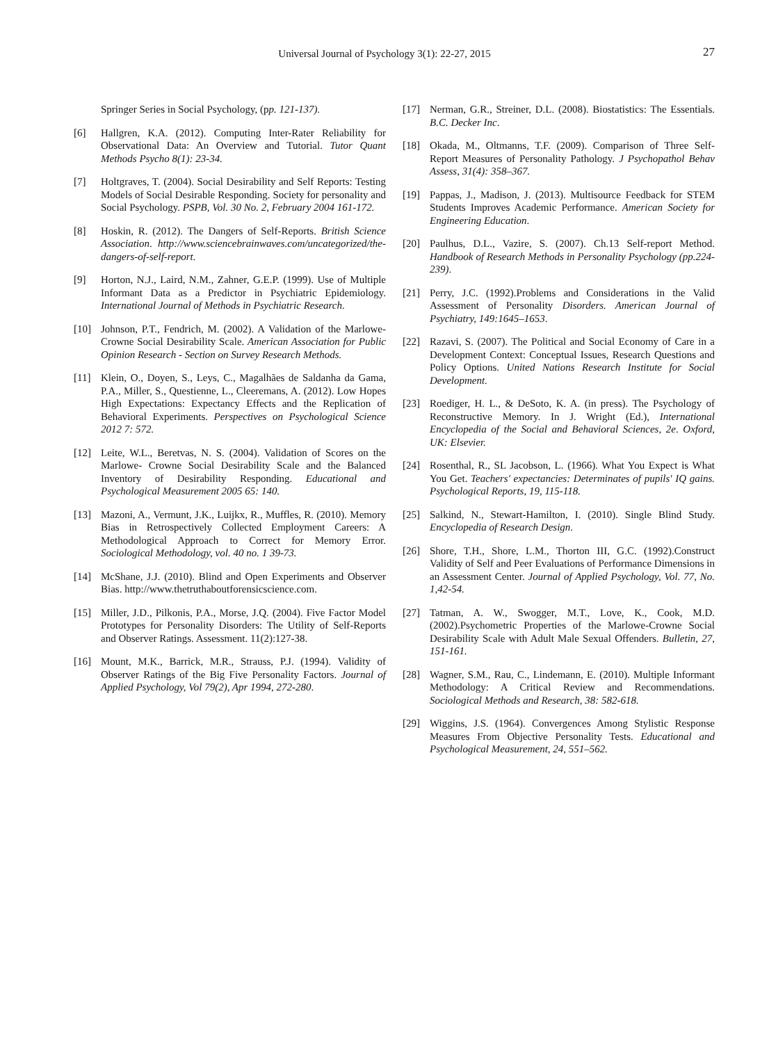Universal Journal of Psychology 3(1): 22-27, 2015
27
Springer Series in Social Psychology, (pp. 121-137).
[6] Hallgren, K.A. (2012). Computing Inter-Rater Reliability for Observational Data: An Overview and Tutorial. Tutor Quant Methods Psycho 8(1): 23-34.
[7] Holtgraves, T. (2004). Social Desirability and Self Reports: Testing Models of Social Desirable Responding. Society for personality and Social Psychology. PSPB, Vol. 30 No. 2, February 2004 161-172.
[8] Hoskin, R. (2012). The Dangers of Self-Reports. British Science Association. http://www.sciencebrainwaves.com/uncategorized/the-dangers-of-self-report.
[9] Horton, N.J., Laird, N.M., Zahner, G.E.P. (1999). Use of Multiple Informant Data as a Predictor in Psychiatric Epidemiology. International Journal of Methods in Psychiatric Research.
[10] Johnson, P.T., Fendrich, M. (2002). A Validation of the Marlowe-Crowne Social Desirability Scale. American Association for Public Opinion Research - Section on Survey Research Methods.
[11] Klein, O., Doyen, S., Leys, C., Magalhães de Saldanha da Gama, P.A., Miller, S., Questienne, L., Cleeremans, A. (2012). Low Hopes High Expectations: Expectancy Effects and the Replication of Behavioral Experiments. Perspectives on Psychological Science 2012 7: 572.
[12] Leite, W.L., Beretvas, N. S. (2004). Validation of Scores on the Marlowe- Crowne Social Desirability Scale and the Balanced Inventory of Desirability Responding. Educational and Psychological Measurement 2005 65: 140.
[13] Mazoni, A., Vermunt, J.K., Luijkx, R., Muffles, R. (2010). Memory Bias in Retrospectively Collected Employment Careers: A Methodological Approach to Correct for Memory Error. Sociological Methodology, vol. 40 no. 1 39-73.
[14] McShane, J.J. (2010). Blind and Open Experiments and Observer Bias. http://www.thetruthaboutforensicscience.com.
[15] Miller, J.D., Pilkonis, P.A., Morse, J.Q. (2004). Five Factor Model Prototypes for Personality Disorders: The Utility of Self-Reports and Observer Ratings. Assessment. 11(2):127-38.
[16] Mount, M.K., Barrick, M.R., Strauss, P.J. (1994). Validity of Observer Ratings of the Big Five Personality Factors. Journal of Applied Psychology, Vol 79(2), Apr 1994, 272-280.
[17] Nerman, G.R., Streiner, D.L. (2008). Biostatistics: The Essentials. B.C. Decker Inc.
[18] Okada, M., Oltmanns, T.F. (2009). Comparison of Three Self-Report Measures of Personality Pathology. J Psychopathol Behav Assess, 31(4): 358–367.
[19] Pappas, J., Madison, J. (2013). Multisource Feedback for STEM Students Improves Academic Performance. American Society for Engineering Education.
[20] Paulhus, D.L., Vazire, S. (2007). Ch.13 Self-report Method. Handbook of Research Methods in Personality Psychology (pp.224-239).
[21] Perry, J.C. (1992).Problems and Considerations in the Valid Assessment of Personality Disorders. American Journal of Psychiatry, 149:1645–1653.
[22] Razavi, S. (2007). The Political and Social Economy of Care in a Development Context: Conceptual Issues, Research Questions and Policy Options. United Nations Research Institute for Social Development.
[23] Roediger, H. L., & DeSoto, K. A. (in press). The Psychology of Reconstructive Memory. In J. Wright (Ed.), International Encyclopedia of the Social and Behavioral Sciences, 2e. Oxford, UK: Elsevier.
[24] Rosenthal, R., SL Jacobson, L. (1966). What You Expect is What You Get. Teachers' expectancies: Determinates of pupils' IQ gains. Psychological Reports, 19, 115-118.
[25] Salkind, N., Stewart-Hamilton, I. (2010). Single Blind Study. Encyclopedia of Research Design.
[26] Shore, T.H., Shore, L.M., Thorton III, G.C. (1992).Construct Validity of Self and Peer Evaluations of Performance Dimensions in an Assessment Center. Journal of Applied Psychology, Vol. 77, No. 1,42-54.
[27] Tatman, A. W., Swogger, M.T., Love, K., Cook, M.D. (2002).Psychometric Properties of the Marlowe-Crowne Social Desirability Scale with Adult Male Sexual Offenders. Bulletin, 27, 151-161.
[28] Wagner, S.M., Rau, C., Lindemann, E. (2010). Multiple Informant Methodology: A Critical Review and Recommendations. Sociological Methods and Research, 38: 582-618.
[29] Wiggins, J.S. (1964). Convergences Among Stylistic Response Measures From Objective Personality Tests. Educational and Psychological Measurement, 24, 551–562.